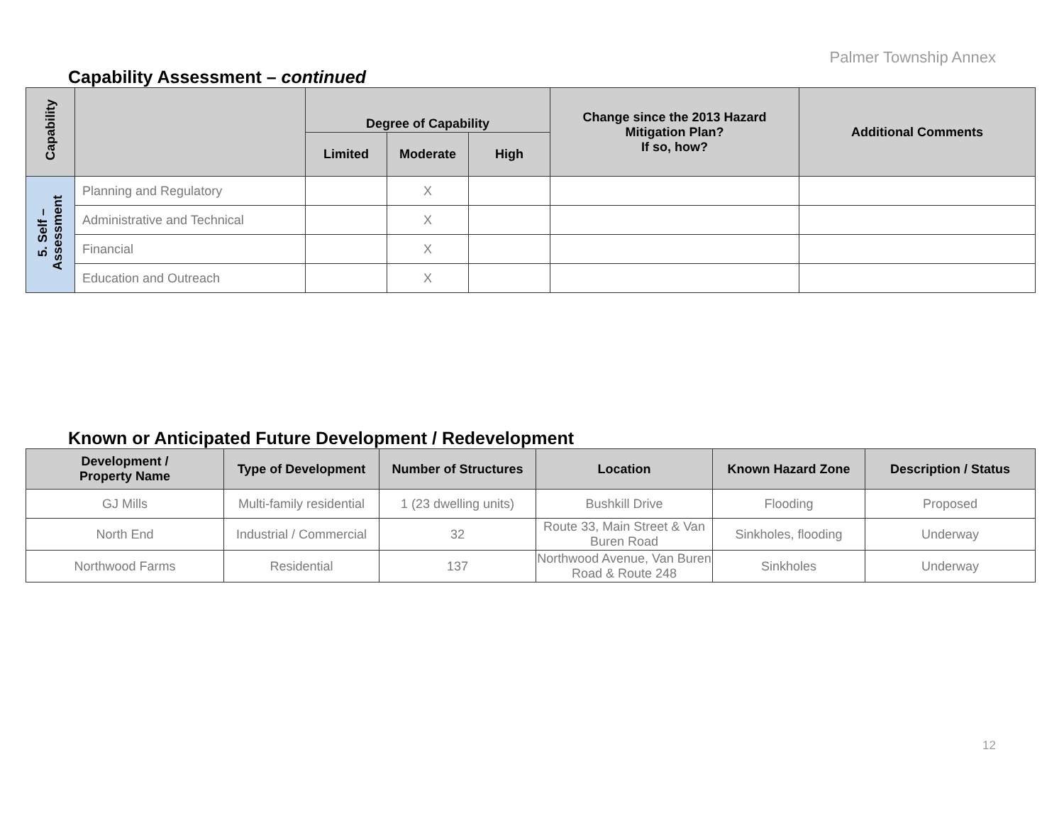Palmer Township Annex
Capability Assessment – continued
| Capability | | Degree of Capability | | | Change since the 2013 Hazard Mitigation Plan? If so, how? | Additional Comments |
| --- | --- | --- | --- | --- | --- | --- |
| | | Limited | Moderate | High | | |
| 5. Self – Assessment | Planning and Regulatory | | X | | | |
| | Administrative and Technical | | X | | | |
| | Financial | | X | | | |
| | Education and Outreach | | X | | | |
Known or Anticipated Future Development / Redevelopment
| Development / Property Name | Type of Development | Number of Structures | Location | Known Hazard Zone | Description / Status |
| --- | --- | --- | --- | --- | --- |
| GJ Mills | Multi-family residential | 1 (23 dwelling units) | Bushkill Drive | Flooding | Proposed |
| North End | Industrial / Commercial | 32 | Route 33, Main Street & Van Buren Road | Sinkholes, flooding | Underway |
| Northwood Farms | Residential | 137 | Northwood Avenue, Van Buren Road & Route 248 | Sinkholes | Underway |
12